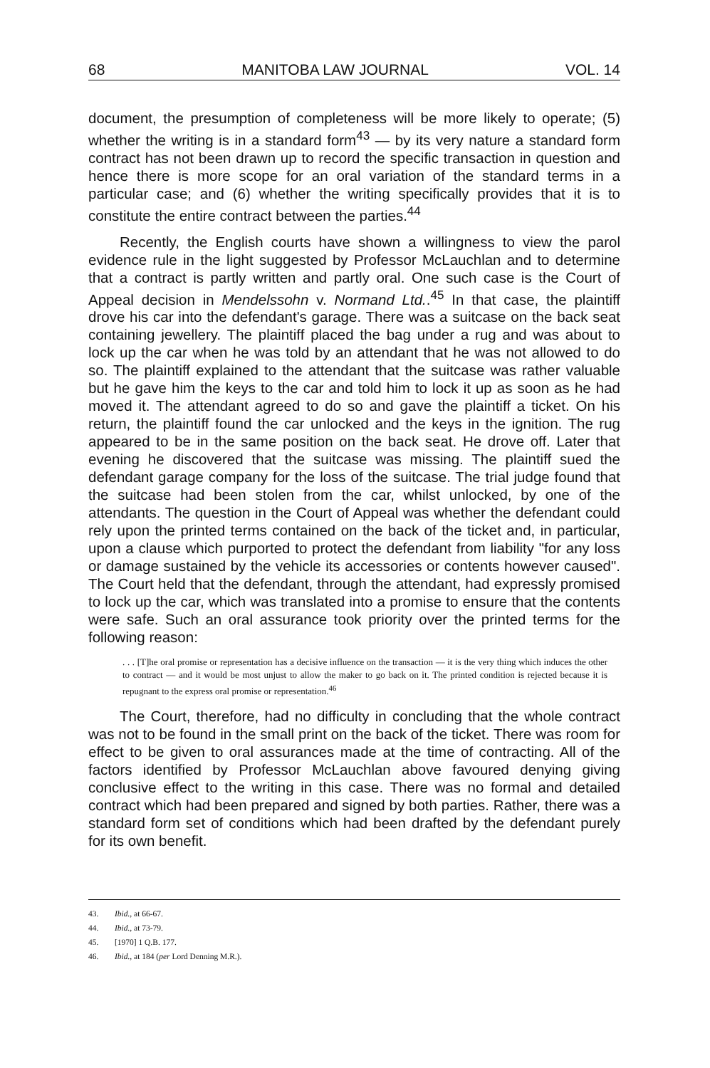68 MANITOBA LAW JOURNAL VOL. 14
document, the presumption of completeness will be more likely to operate; (5) whether the writing is in a standard form<sup>43</sup> — by its very nature a standard form contract has not been drawn up to record the specific transaction in question and hence there is more scope for an oral variation of the standard terms in a particular case; and (6) whether the writing specifically provides that it is to constitute the entire contract between the parties.<sup>44</sup>
Recently, the English courts have shown a willingness to view the parol evidence rule in the light suggested by Professor McLauchlan and to determine that a contract is partly written and partly oral. One such case is the Court of Appeal decision in Mendelssohn v. Normand Ltd..<sup>45</sup> In that case, the plaintiff drove his car into the defendant's garage. There was a suitcase on the back seat containing jewellery. The plaintiff placed the bag under a rug and was about to lock up the car when he was told by an attendant that he was not allowed to do so. The plaintiff explained to the attendant that the suitcase was rather valuable but he gave him the keys to the car and told him to lock it up as soon as he had moved it. The attendant agreed to do so and gave the plaintiff a ticket. On his return, the plaintiff found the car unlocked and the keys in the ignition. The rug appeared to be in the same position on the back seat. He drove off. Later that evening he discovered that the suitcase was missing. The plaintiff sued the defendant garage company for the loss of the suitcase. The trial judge found that the suitcase had been stolen from the car, whilst unlocked, by one of the attendants. The question in the Court of Appeal was whether the defendant could rely upon the printed terms contained on the back of the ticket and, in particular, upon a clause which purported to protect the defendant from liability "for any loss or damage sustained by the vehicle its accessories or contents however caused". The Court held that the defendant, through the attendant, had expressly promised to lock up the car, which was translated into a promise to ensure that the contents were safe. Such an oral assurance took priority over the printed terms for the following reason:
. . . [T]he oral promise or representation has a decisive influence on the transaction — it is the very thing which induces the other to contract — and it would be most unjust to allow the maker to go back on it. The printed condition is rejected because it is repugnant to the express oral promise or representation.<sup>46</sup>
The Court, therefore, had no difficulty in concluding that the whole contract was not to be found in the small print on the back of the ticket. There was room for effect to be given to oral assurances made at the time of contracting. All of the factors identified by Professor McLauchlan above favoured denying giving conclusive effect to the writing in this case. There was no formal and detailed contract which had been prepared and signed by both parties. Rather, there was a standard form set of conditions which had been drafted by the defendant purely for its own benefit.
43. Ibid., at 66-67.
44. Ibid., at 73-79.
45. [1970] 1 Q.B. 177.
46. Ibid., at 184 (per Lord Denning M.R.).